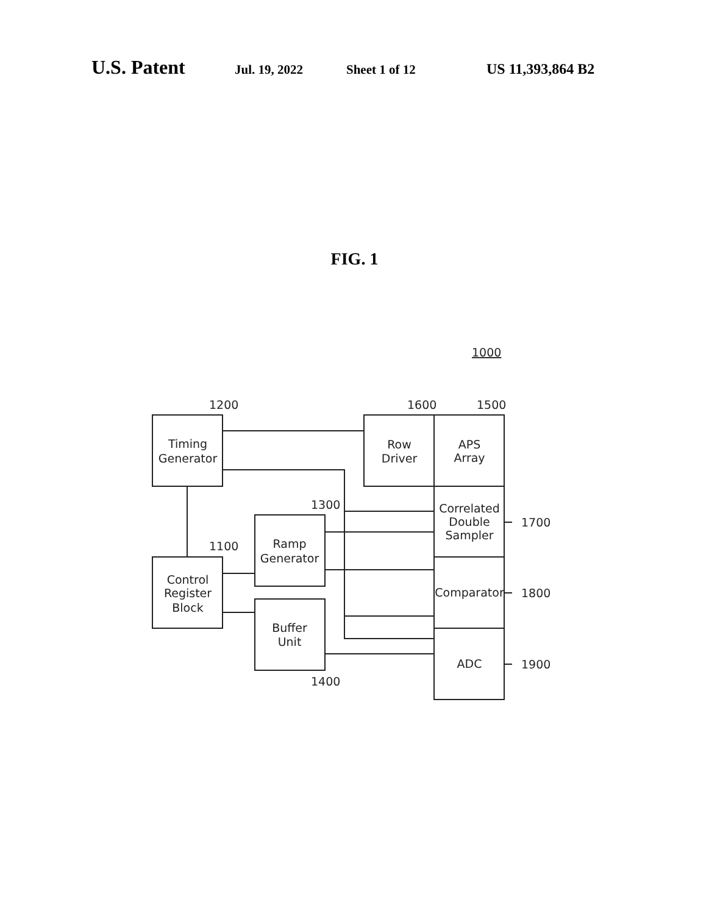U.S. Patent Jul. 19, 2022 Sheet 1 of 12 US 11,393,864 B2
FIG. 1
Timing
Generator
Row
Driver
APS
Array
Correlated
Double
Sampler
Comparator
ADC
Ramp
Generator
Buffer
Unit
Control
Register
Block
1000
1200
1600
1500
1300
1100
1700
1800
1900
1400